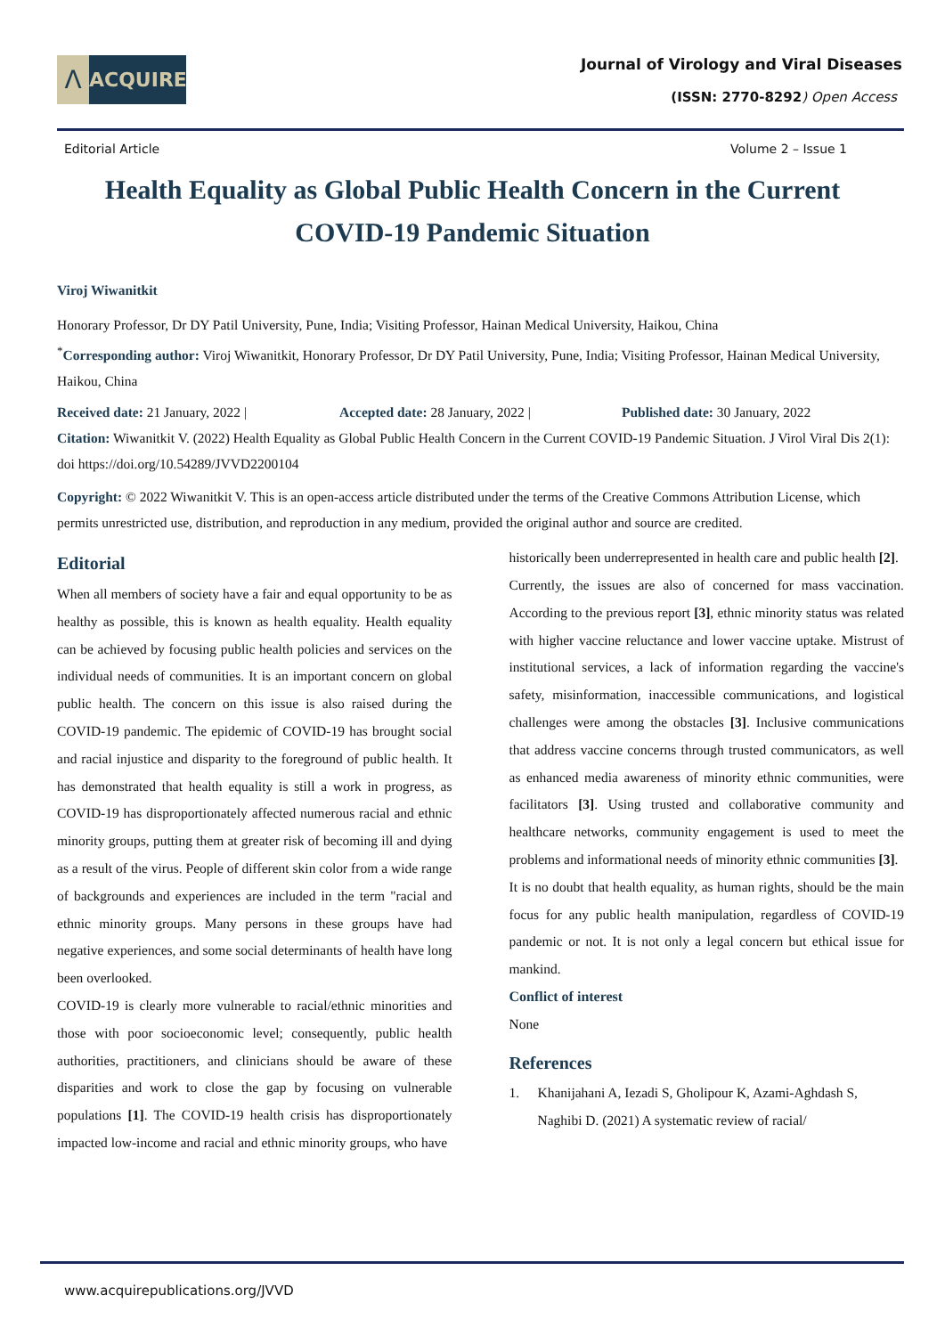Λ
ACQUIRE
Journal of Virology and Viral Diseases
(ISSN: 2770-8292) Open Access
Editorial Article Volume 2 – Issue 1
Health Equality as Global Public Health Concern in the Current COVID-19 Pandemic Situation
Viroj Wiwanitkit
Honorary Professor, Dr DY Patil University, Pune, India; Visiting Professor, Hainan Medical University, Haikou, China
<sup>*</sup> Corresponding author: Viroj Wiwanitkit, Honorary Professor, Dr DY Patil University, Pune, India; Visiting Professor, Hainan Medical University, Haikou, China
Received date: 21 January, 2022 | Accepted date: 28 January, 2022 | Published date: 30 January, 2022
Citation: Wiwanitkit V. (2022) Health Equality as Global Public Health Concern in the Current COVID-19 Pandemic Situation. J Virol Viral Dis 2(1): doi https://doi.org/10.54289/JVVD2200104
Copyright: © 2022 Wiwanitkit V. This is an open-access article distributed under the terms of the Creative Commons Attribution License, which permits unrestricted use, distribution, and reproduction in any medium, provided the original author and source are credited.
Editorial
When all members of society have a fair and equal opportunity to be as healthy as possible, this is known as health equality. Health equality can be achieved by focusing public health policies and services on the individual needs of communities. It is an important concern on global public health. The concern on this issue is also raised during the COVID-19 pandemic. The epidemic of COVID-19 has brought social and racial injustice and disparity to the foreground of public health. It has demonstrated that health equality is still a work in progress, as COVID-19 has disproportionately affected numerous racial and ethnic minority groups, putting them at greater risk of becoming ill and dying as a result of the virus. People of different skin color from a wide range of backgrounds and experiences are included in the term "racial and ethnic minority groups. Many persons in these groups have had negative experiences, and some social determinants of health have long been overlooked.
COVID-19 is clearly more vulnerable to racial/ethnic minorities and those with poor socioeconomic level; consequently, public health authorities, practitioners, and clinicians should be aware of these disparities and work to close the gap by focusing on vulnerable populations [1]. The COVID-19 health crisis has disproportionately impacted low-income and racial and ethnic minority groups, who have
historically been underrepresented in health care and public health [2].
Currently, the issues are also of concerned for mass vaccination. According to the previous report [3], ethnic minority status was related with higher vaccine reluctance and lower vaccine uptake. Mistrust of institutional services, a lack of information regarding the vaccine's safety, misinformation, inaccessible communications, and logistical challenges were among the obstacles [3]. Inclusive communications that address vaccine concerns through trusted communicators, as well as enhanced media awareness of minority ethnic communities, were facilitators [3]. Using trusted and collaborative community and healthcare networks, community engagement is used to meet the problems and informational needs of minority ethnic communities [3].
It is no doubt that health equality, as human rights, should be the main focus for any public health manipulation, regardless of COVID-19 pandemic or not. It is not only a legal concern but ethical issue for mankind.
Conflict of interest
None
References
1. Khanijahani A, Iezadi S, Gholipour K, Azami-Aghdash S, Naghibi D. (2021) A systematic review of racial/
www.acquirepublications.org/JVVD